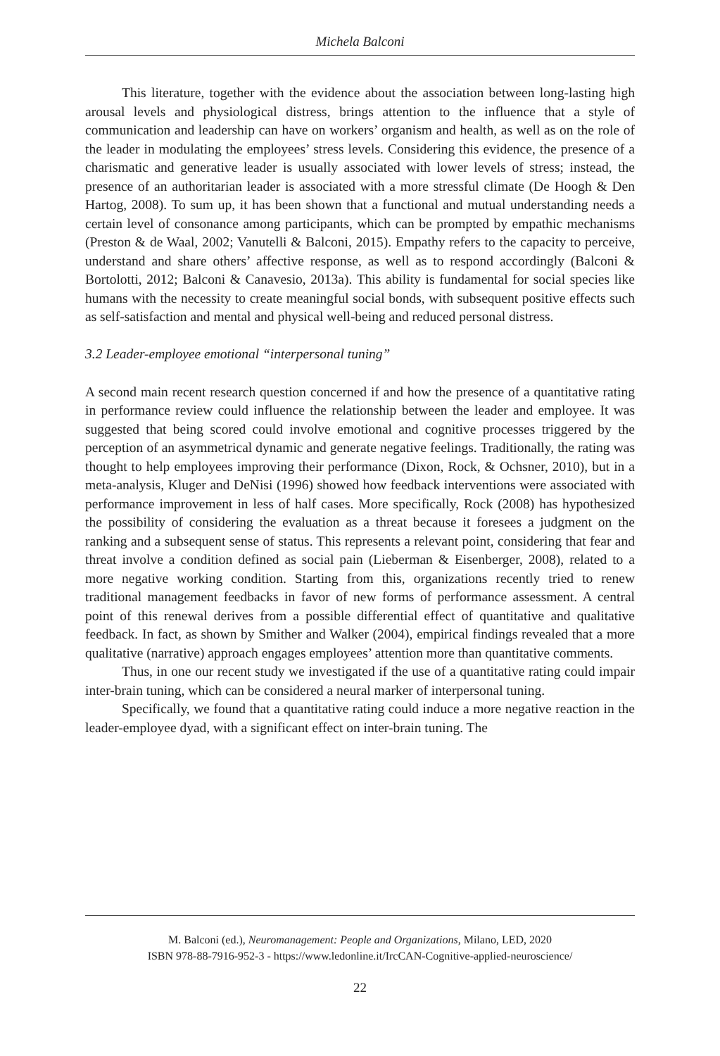Michela Balconi
This literature, together with the evidence about the association between long-lasting high arousal levels and physiological distress, brings attention to the influence that a style of communication and leadership can have on workers’ organism and health, as well as on the role of the leader in modulating the employees’ stress levels. Considering this evidence, the presence of a charismatic and generative leader is usually associated with lower levels of stress; instead, the presence of an authoritarian leader is associated with a more stressful climate (De Hoogh & Den Hartog, 2008). To sum up, it has been shown that a functional and mutual understanding needs a certain level of consonance among participants, which can be prompted by empathic mechanisms (Preston & de Waal, 2002; Vanutelli & Balconi, 2015). Empathy refers to the capacity to perceive, understand and share others’ affective response, as well as to respond accordingly (Balconi & Bortolotti, 2012; Balconi & Canavesio, 2013a). This ability is fundamental for social species like humans with the necessity to create meaningful social bonds, with subsequent positive effects such as self-satisfaction and mental and physical well-being and reduced personal distress.
3.2 Leader-employee emotional “interpersonal tuning”
A second main recent research question concerned if and how the presence of a quantitative rating in performance review could influence the relationship between the leader and employee. It was suggested that being scored could involve emotional and cognitive processes triggered by the perception of an asymmetrical dynamic and generate negative feelings. Traditionally, the rating was thought to help employees improving their performance (Dixon, Rock, & Ochsner, 2010), but in a meta-analysis, Kluger and DeNisi (1996) showed how feedback interventions were associated with performance improvement in less of half cases. More specifically, Rock (2008) has hypothesized the possibility of considering the evaluation as a threat because it foresees a judgment on the ranking and a subsequent sense of status. This represents a relevant point, considering that fear and threat involve a condition defined as social pain (Lieberman & Eisenberger, 2008), related to a more negative working condition. Starting from this, organizations recently tried to renew traditional management feedbacks in favor of new forms of performance assessment. A central point of this renewal derives from a possible differential effect of quantitative and qualitative feedback. In fact, as shown by Smither and Walker (2004), empirical findings revealed that a more qualitative (narrative) approach engages employees’ attention more than quantitative comments.
Thus, in one our recent study we investigated if the use of a quantitative rating could impair inter-brain tuning, which can be considered a neural marker of interpersonal tuning.
Specifically, we found that a quantitative rating could induce a more negative reaction in the leader-employee dyad, with a significant effect on inter-brain tuning. The
M. Balconi (ed.), Neuromanagement: People and Organizations, Milano, LED, 2020
ISBN 978-88-7916-952-3 - https://www.ledonline.it/IrcCAN-Cognitive-applied-neuroscience/
22